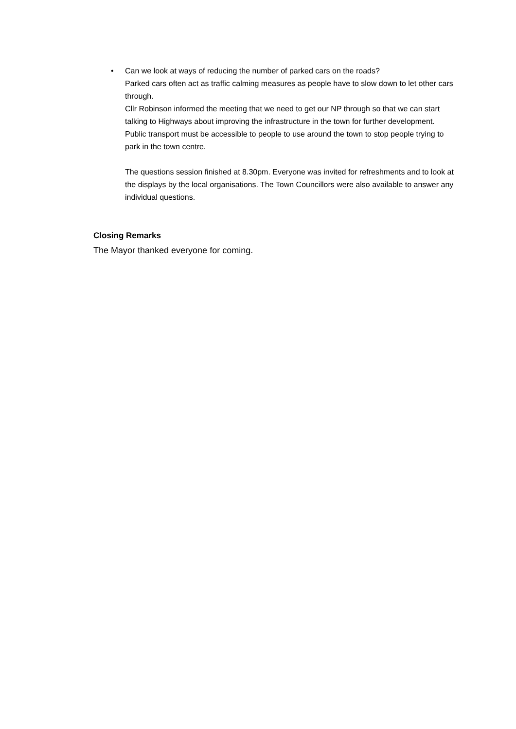•
Can we look at ways of reducing the number of parked cars on the roads?
Parked cars often act as traffic calming measures as people have to slow down to let other cars through.
Cllr Robinson informed the meeting that we need to get our NP through so that we can start talking to Highways about improving the infrastructure in the town for further development.
Public transport must be accessible to people to use around the town to stop people trying to park in the town centre.
The questions session finished at 8.30pm. Everyone was invited for refreshments and to look at the displays by the local organisations. The Town Councillors were also available to answer any individual questions.
Closing Remarks
The Mayor thanked everyone for coming.